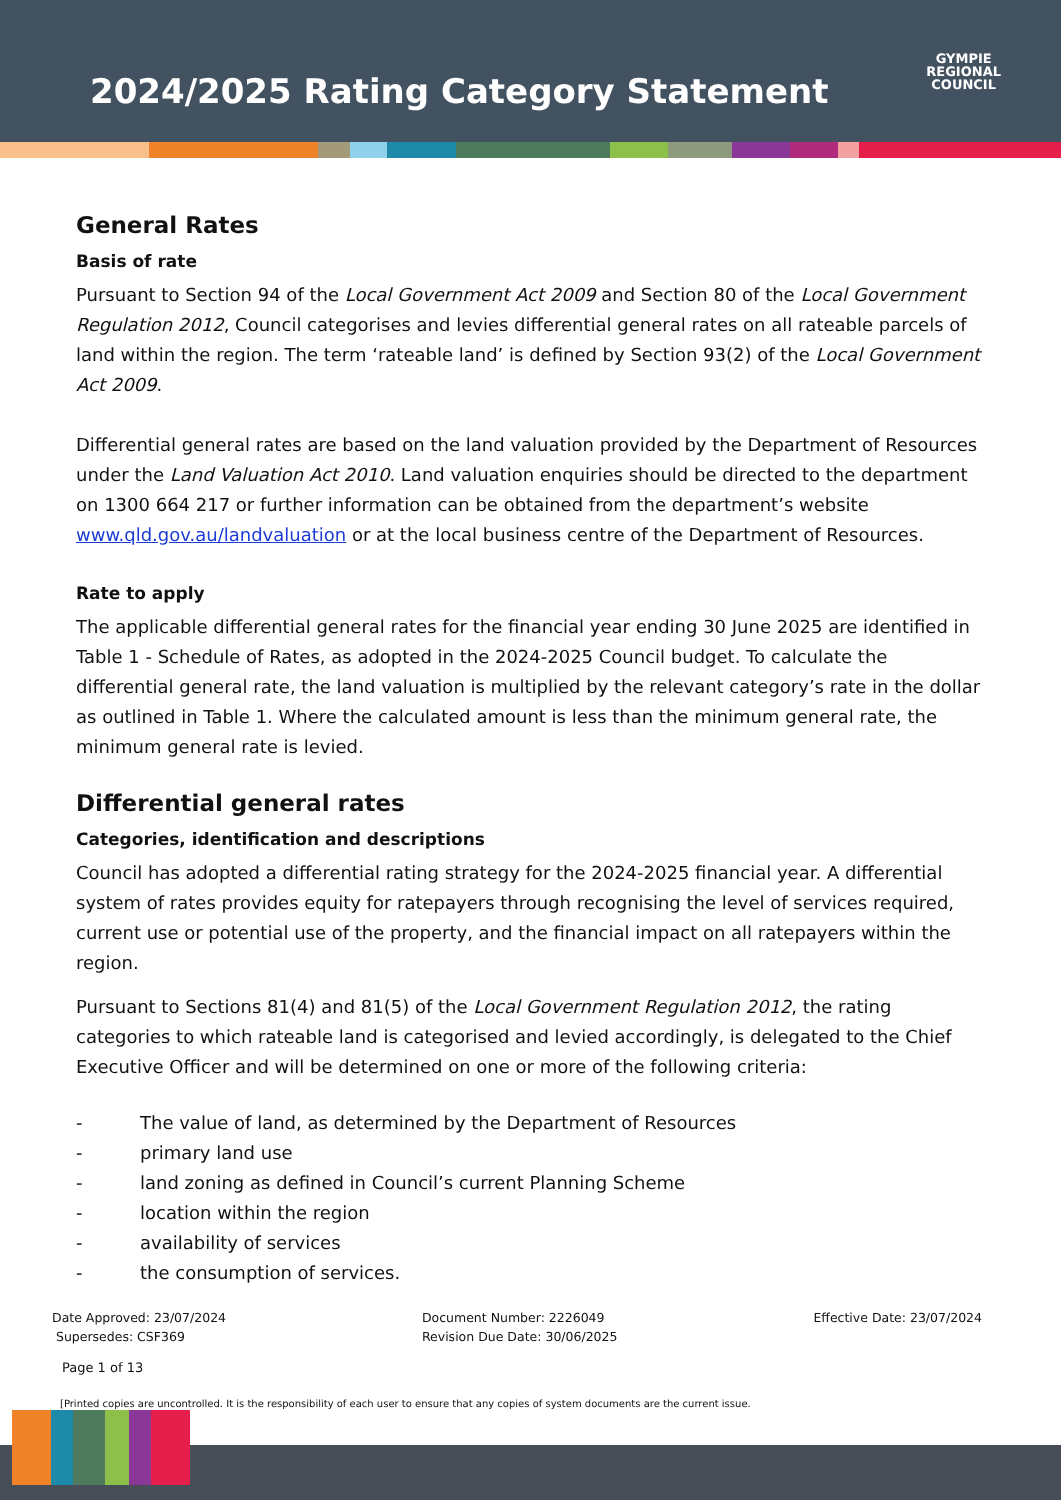2024/2025 Rating Category Statement
GYMPIE
REGIONAL
COUNCIL
General Rates
Basis of rate
Pursuant to Section 94 of the Local Government Act 2009 and Section 80 of the Local Government Regulation 2012, Council categorises and levies differential general rates on all rateable parcels of land within the region. The term ‘rateable land’ is defined by Section 93(2) of the Local Government Act 2009.
Differential general rates are based on the land valuation provided by the Department of Resources under the Land Valuation Act 2010. Land valuation enquiries should be directed to the department on 1300 664 217 or further information can be obtained from the department’s website www.qld.gov.au/landvaluation or at the local business centre of the Department of Resources.
Rate to apply
The applicable differential general rates for the financial year ending 30 June 2025 are identified in Table 1 - Schedule of Rates, as adopted in the 2024-2025 Council budget. To calculate the differential general rate, the land valuation is multiplied by the relevant category’s rate in the dollar as outlined in Table 1. Where the calculated amount is less than the minimum general rate, the minimum general rate is levied.
Differential general rates
Categories, identification and descriptions
Council has adopted a differential rating strategy for the 2024-2025 financial year. A differential system of rates provides equity for ratepayers through recognising the level of services required, current use or potential use of the property, and the financial impact on all ratepayers within the region.
Pursuant to Sections 81(4) and 81(5) of the Local Government Regulation 2012, the rating categories to which rateable land is categorised and levied accordingly, is delegated to the Chief Executive Officer and will be determined on one or more of the following criteria:
- The value of land, as determined by the Department of Resources
- primary land use
- land zoning as defined in Council’s current Planning Scheme
- location within the region
- availability of services
- the consumption of services.
Date Approved: 23/07/2024
Supersedes: CSF369
Document Number: 2226049
Revision Due Date: 30/06/2025
Effective Date: 23/07/2024
Page 1 of 13
[Printed copies are uncontrolled. It is the responsibility of each user to ensure that any copies of system documents are the current issue.